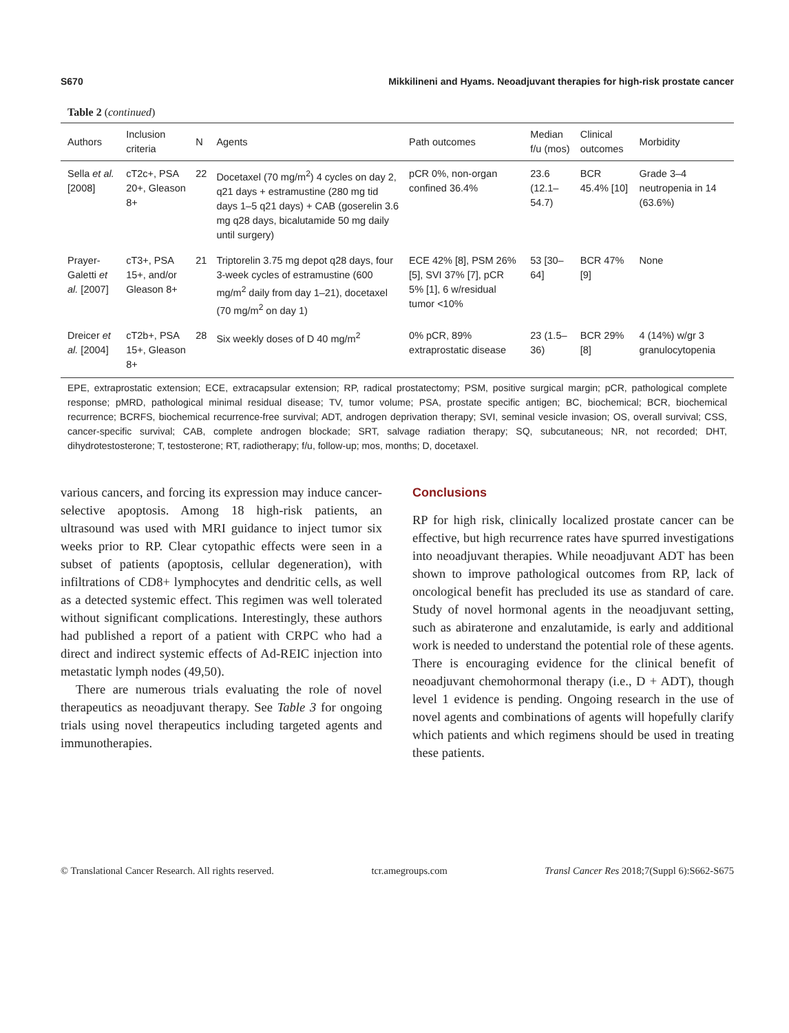S670 Mikkilineni and Hyams. Neoadjuvant therapies for high-risk prostate cancer
Table 2 (continued)
| Authors | Inclusion criteria | N | Agents | Path outcomes | Median f/u (mos) | Clinical outcomes | Morbidity |
| --- | --- | --- | --- | --- | --- | --- | --- |
| Sella et al. [2008] | cT2c+, PSA 20+, Gleason 8+ | 22 | Docetaxel (70 mg/m<sup>2</sup>) 4 cycles on day 2, q21 days + estramustine (280 mg tid days 1–5 q21 days) + CAB (goserelin 3.6 mg q28 days, bicalutamide 50 mg daily until surgery) | pCR 0%, non-organ confined 36.4% | 23.6 (12.1–54.7) | BCR 45.4% [10] | Grade 3–4 neutropenia in 14 (63.6%) |
| Prayer-Galetti et al. [2007] | cT3+, PSA 15+, and/or Gleason 8+ | 21 | Triptorelin 3.75 mg depot q28 days, four 3-week cycles of estramustine (600 mg/m<sup>2</sup> daily from day 1–21), docetaxel (70 mg/m<sup>2</sup> on day 1) | ECE 42% [8], PSM 26% [5], SVI 37% [7], pCR 5% [1], 6 w/residual tumor <10% | 53 [30–64] | BCR 47% [9] | None |
| Dreicer et al. [2004] | cT2b+, PSA 15+, Gleason 8+ | 28 | Six weekly doses of D 40 mg/m<sup>2</sup> | 0% pCR, 89% extraprostatic disease | 23 (1.5–36) | BCR 29% [8] | 4 (14%) w/gr 3 granulocytopenia |
EPE, extraprostatic extension; ECE, extracapsular extension; RP, radical prostatectomy; PSM, positive surgical margin; pCR, pathological complete response; pMRD, pathological minimal residual disease; TV, tumor volume; PSA, prostate specific antigen; BC, biochemical; BCR, biochemical recurrence; BCRFS, biochemical recurrence-free survival; ADT, androgen deprivation therapy; SVI, seminal vesicle invasion; OS, overall survival; CSS, cancer-specific survival; CAB, complete androgen blockade; SRT, salvage radiation therapy; SQ, subcutaneous; NR, not recorded; DHT, dihydrotestosterone; T, testosterone; RT, radiotherapy; f/u, follow-up; mos, months; D, docetaxel.
various cancers, and forcing its expression may induce cancer-selective apoptosis. Among 18 high-risk patients, an ultrasound was used with MRI guidance to inject tumor six weeks prior to RP. Clear cytopathic effects were seen in a subset of patients (apoptosis, cellular degeneration), with infiltrations of CD8+ lymphocytes and dendritic cells, as well as a detected systemic effect. This regimen was well tolerated without significant complications. Interestingly, these authors had published a report of a patient with CRPC who had a direct and indirect systemic effects of Ad-REIC injection into metastatic lymph nodes (49,50).
There are numerous trials evaluating the role of novel therapeutics as neoadjuvant therapy. See Table 3 for ongoing trials using novel therapeutics including targeted agents and immunotherapies.
Conclusions
RP for high risk, clinically localized prostate cancer can be effective, but high recurrence rates have spurred investigations into neoadjuvant therapies. While neoadjuvant ADT has been shown to improve pathological outcomes from RP, lack of oncological benefit has precluded its use as standard of care. Study of novel hormonal agents in the neoadjuvant setting, such as abiraterone and enzalutamide, is early and additional work is needed to understand the potential role of these agents. There is encouraging evidence for the clinical benefit of neoadjuvant chemohormonal therapy (i.e., D + ADT), though level 1 evidence is pending. Ongoing research in the use of novel agents and combinations of agents will hopefully clarify which patients and which regimens should be used in treating these patients.
© Translational Cancer Research. All rights reserved. tcr.amegroups.com Transl Cancer Res 2018;7(Suppl 6):S662-S675